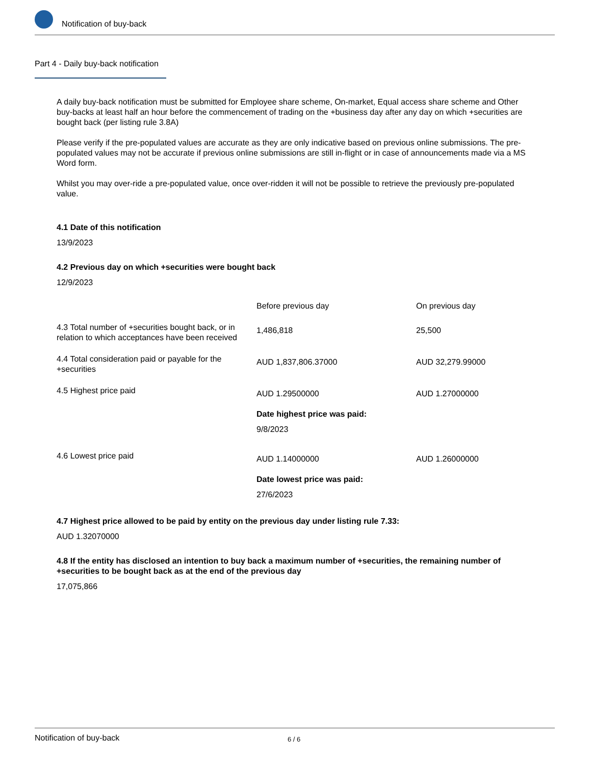Notification of buy-back
Part 4 - Daily buy-back notification
A daily buy-back notification must be submitted for Employee share scheme, On-market, Equal access share scheme and Other buy-backs at least half an hour before the commencement of trading on the +business day after any day on which +securities are bought back (per listing rule 3.8A)
Please verify if the pre-populated values are accurate as they are only indicative based on previous online submissions. The pre-populated values may not be accurate if previous online submissions are still in-flight or in case of announcements made via a MS Word form.
Whilst you may over-ride a pre-populated value, once over-ridden it will not be possible to retrieve the previously pre-populated value.
4.1 Date of this notification
13/9/2023
4.2 Previous day on which +securities were bought back
12/9/2023
| | Before previous day | On previous day |
| 4.3 Total number of +securities bought back, or in relation to which acceptances have been received | 1,486,818 | 25,500 |
| 4.4 Total consideration paid or payable for the +securities | AUD 1,837,806.37000 | AUD 32,279.99000 |
| 4.5 Highest price paid | AUD 1.29500000 Date highest price was paid: 9/8/2023 | AUD 1.27000000 |
| 4.6 Lowest price paid | AUD 1.14000000 Date lowest price was paid: 27/6/2023 | AUD 1.26000000 |
4.7 Highest price allowed to be paid by entity on the previous day under listing rule 7.33:
AUD 1.32070000
4.8 If the entity has disclosed an intention to buy back a maximum number of +securities, the remaining number of +securities to be bought back as at the end of the previous day
17,075,866
Notification of buy-back 6 / 6